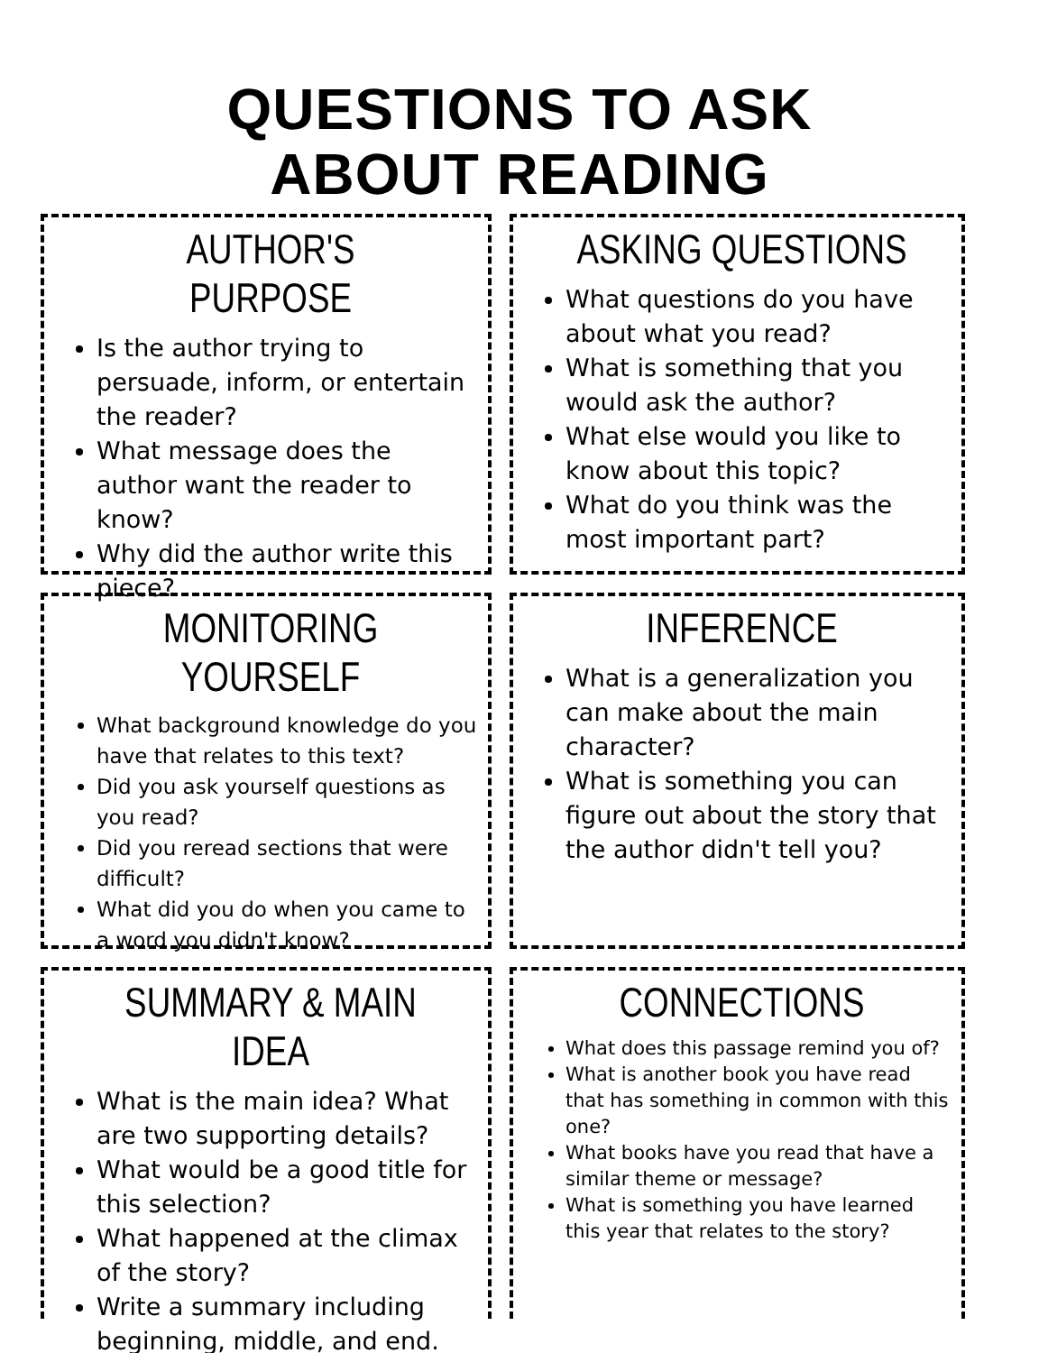QUESTIONS TO ASK
ABOUT READING
AUTHOR'S PURPOSE
Is the author trying to persuade, inform, or entertain the reader?
What message does the author want the reader to know?
Why did the author write this piece?
ASKING QUESTIONS
What questions do you have about what you read?
What is something that you would ask the author?
What else would you like to know about this topic?
What do you think was the most important part?
MONITORING YOURSELF
What background knowledge do you have that relates to this text?
Did you ask yourself questions as you read?
Did you reread sections that were difficult?
What did you do when you came to a word you didn't know?
INFERENCE
What is a generalization you can make about the main character?
What is something you can figure out about the story that the author didn't tell you?
SUMMARY & MAIN IDEA
What is the main idea? What are two supporting details?
What would be a good title for this selection?
What happened at the climax of the story?
Write a summary including beginning, middle, and end.
CONNECTIONS
What does this passage remind you of?
What is another book you have read that has something in common with this one?
What books have you read that have a similar theme or message?
What is something you have learned this year that relates to the story?